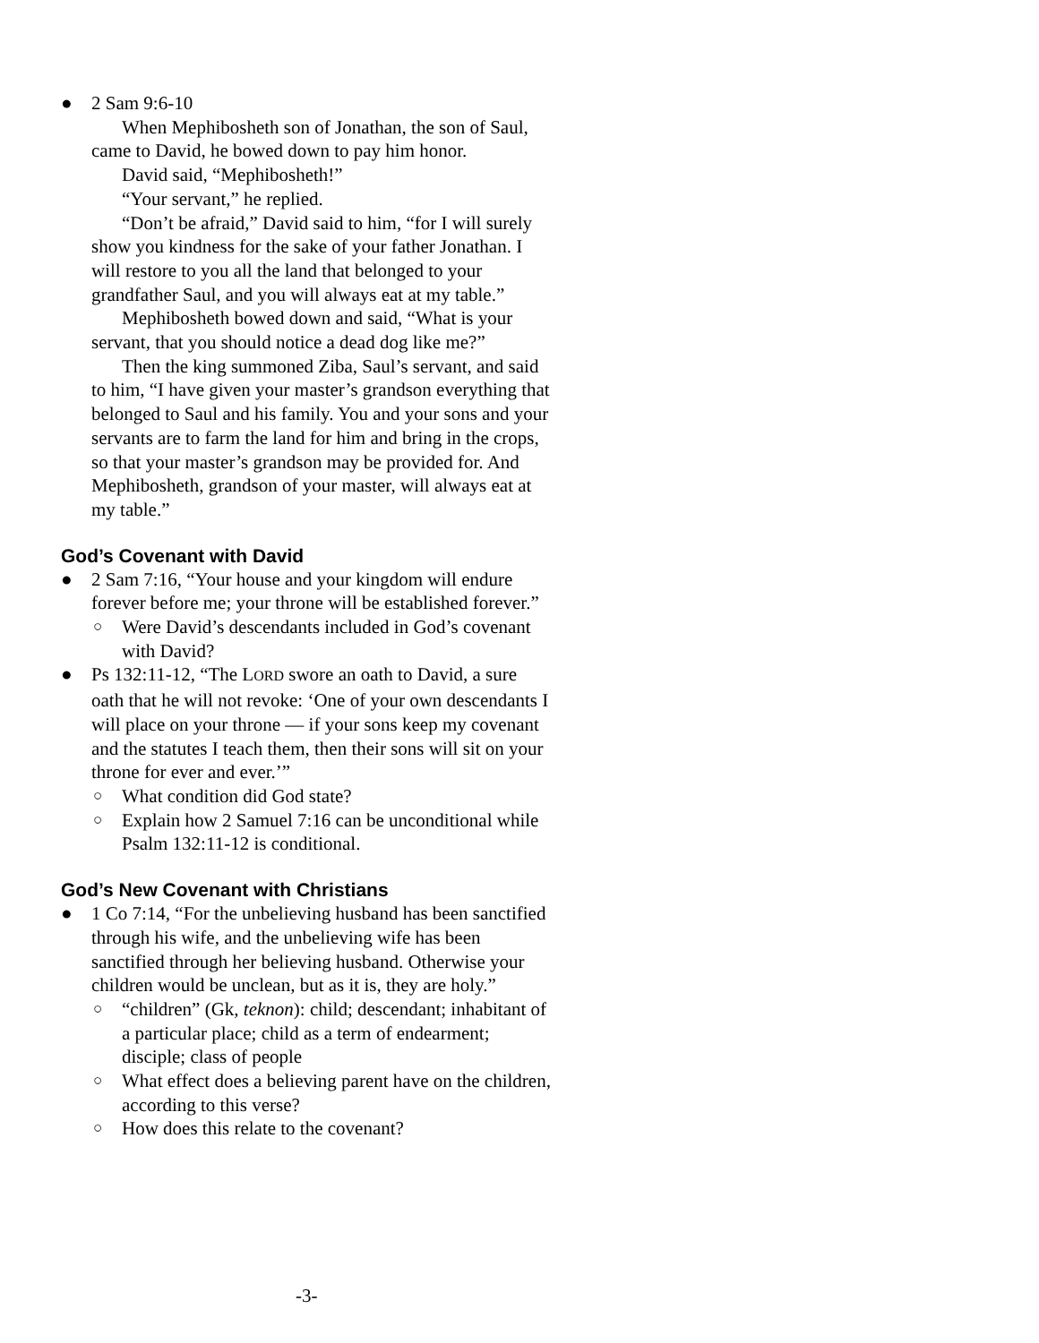● 2 Sam 9:6-10
When Mephibosheth son of Jonathan, the son of Saul, came to David, he bowed down to pay him honor.
David said, “Mephibosheth!”
“Your servant,” he replied.
“Don’t be afraid,” David said to him, “for I will surely show you kindness for the sake of your father Jonathan. I will restore to you all the land that belonged to your grandfather Saul, and you will always eat at my table.”
Mephibosheth bowed down and said, “What is your servant, that you should notice a dead dog like me?”
Then the king summoned Ziba, Saul’s servant, and said to him, “I have given your master’s grandson everything that belonged to Saul and his family. You and your sons and your servants are to farm the land for him and bring in the crops, so that your master’s grandson may be provided for. And Mephibosheth, grandson of your master, will always eat at my table.”
God’s Covenant with David
● 2 Sam 7:16, “Your house and your kingdom will endure forever before me; your throne will be established forever.”
○ Were David’s descendants included in God’s covenant with David?
● Ps 132:11-12, “The LORD swore an oath to David, a sure oath that he will not revoke: ‘One of your own descendants I will place on your throne — if your sons keep my covenant and the statutes I teach them, then their sons will sit on your throne for ever and ever.’”
○ What condition did God state?
○ Explain how 2 Samuel 7:16 can be unconditional while Psalm 132:11-12 is conditional.
God’s New Covenant with Christians
● 1 Co 7:14, “For the unbelieving husband has been sanctified through his wife, and the unbelieving wife has been sanctified through her believing husband. Otherwise your children would be unclean, but as it is, they are holy.”
○ “children” (Gk, teknon): child; descendant; inhabitant of a particular place; child as a term of endearment; disciple; class of people
○ What effect does a believing parent have on the children, according to this verse?
○ How does this relate to the covenant?
-3-